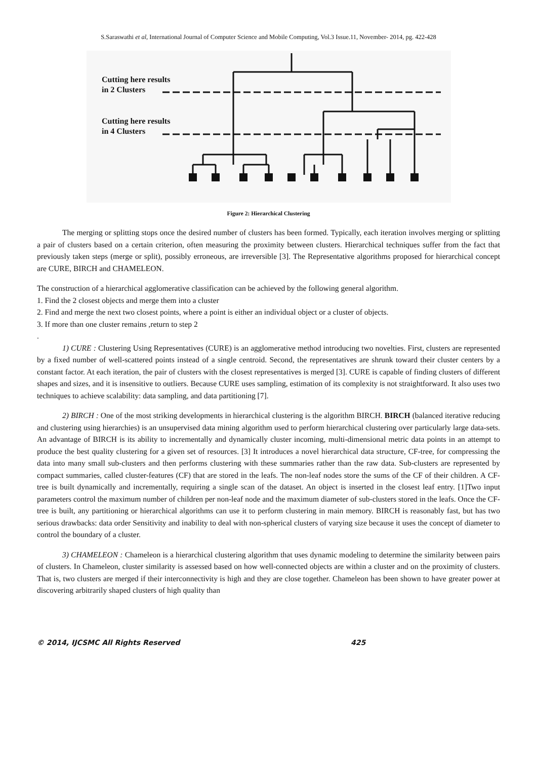S.Saraswathi et al, International Journal of Computer Science and Mobile Computing, Vol.3 Issue.11, November- 2014, pg. 422-428
Cutting here results
in 2 Clusters
Cutting here results
in 4 Clusters
Figure 2: Hierarchical Clustering
The merging or splitting stops once the desired number of clusters has been formed. Typically, each iteration involves merging or splitting a pair of clusters based on a certain criterion, often measuring the proximity between clusters. Hierarchical techniques suffer from the fact that previously taken steps (merge or split), possibly erroneous, are irreversible [3]. The Representative algorithms proposed for hierarchical concept are CURE, BIRCH and CHAMELEON.
The construction of a hierarchical agglomerative classification can be achieved by the following general algorithm.
1. Find the 2 closest objects and merge them into a cluster
2. Find and merge the next two closest points, where a point is either an individual object or a cluster of objects.
3. If more than one cluster remains ,return to step 2
.
1) CURE : Clustering Using Representatives (CURE) is an agglomerative method introducing two novelties. First, clusters are represented by a fixed number of well-scattered points instead of a single centroid. Second, the representatives are shrunk toward their cluster centers by a constant factor. At each iteration, the pair of clusters with the closest representatives is merged [3]. CURE is capable of finding clusters of different shapes and sizes, and it is insensitive to outliers. Because CURE uses sampling, estimation of its complexity is not straightforward. It also uses two techniques to achieve scalability: data sampling, and data partitioning [7].
2) BIRCH : One of the most striking developments in hierarchical clustering is the algorithm BIRCH. BIRCH (balanced iterative reducing and clustering using hierarchies) is an unsupervised data mining algorithm used to perform hierarchical clustering over particularly large data-sets. An advantage of BIRCH is its ability to incrementally and dynamically cluster incoming, multi-dimensional metric data points in an attempt to produce the best quality clustering for a given set of resources. [3] It introduces a novel hierarchical data structure, CF-tree, for compressing the data into many small sub-clusters and then performs clustering with these summaries rather than the raw data. Sub-clusters are represented by compact summaries, called cluster-features (CF) that are stored in the leafs. The non-leaf nodes store the sums of the CF of their children. A CF-tree is built dynamically and incrementally, requiring a single scan of the dataset. An object is inserted in the closest leaf entry. [1]Two input parameters control the maximum number of children per non-leaf node and the maximum diameter of sub-clusters stored in the leafs. Once the CF-tree is built, any partitioning or hierarchical algorithms can use it to perform clustering in main memory. BIRCH is reasonably fast, but has two serious drawbacks: data order Sensitivity and inability to deal with non-spherical clusters of varying size because it uses the concept of diameter to control the boundary of a cluster.
3) CHAMELEON : Chameleon is a hierarchical clustering algorithm that uses dynamic modeling to determine the similarity between pairs of clusters. In Chameleon, cluster similarity is assessed based on how well-connected objects are within a cluster and on the proximity of clusters. That is, two clusters are merged if their interconnectivity is high and they are close together. Chameleon has been shown to have greater power at discovering arbitrarily shaped clusters of high quality than
© 2014, IJCSMC All Rights Reserved 425